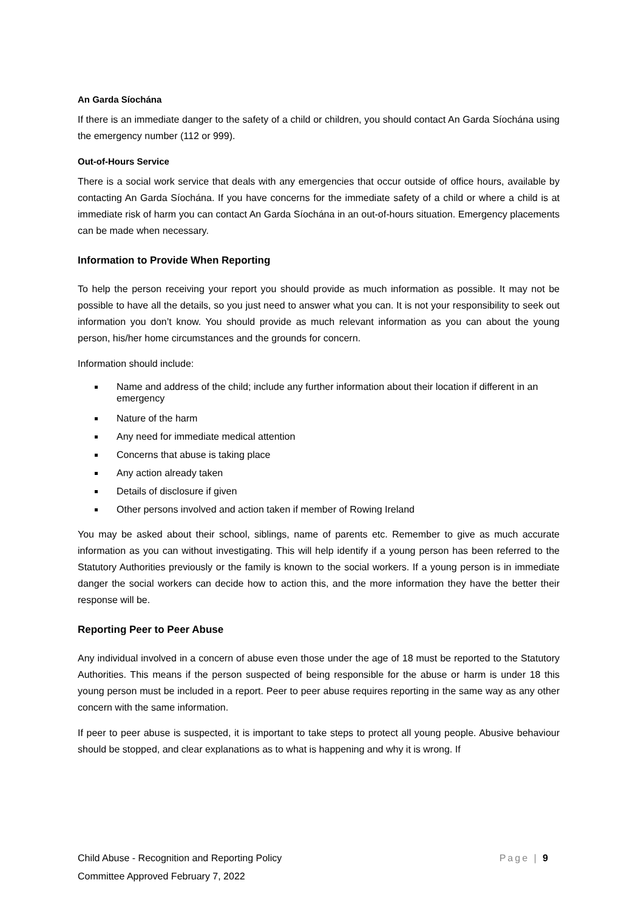An Garda Síochána
If there is an immediate danger to the safety of a child or children, you should contact An Garda Síochána using the emergency number (112 or 999).
Out-of-Hours Service
There is a social work service that deals with any emergencies that occur outside of office hours, available by contacting An Garda Síochána. If you have concerns for the immediate safety of a child or where a child is at immediate risk of harm you can contact An Garda Síochána in an out-of-hours situation. Emergency placements can be made when necessary.
Information to Provide When Reporting
To help the person receiving your report you should provide as much information as possible. It may not be possible to have all the details, so you just need to answer what you can. It is not your responsibility to seek out information you don’t know. You should provide as much relevant information as you can about the young person, his/her home circumstances and the grounds for concern.
Information should include:
Name and address of the child; include any further information about their location if different in an emergency
Nature of the harm
Any need for immediate medical attention
Concerns that abuse is taking place
Any action already taken
Details of disclosure if given
Other persons involved and action taken if member of Rowing Ireland
You may be asked about their school, siblings, name of parents etc. Remember to give as much accurate information as you can without investigating. This will help identify if a young person has been referred to the Statutory Authorities previously or the family is known to the social workers. If a young person is in immediate danger the social workers can decide how to action this, and the more information they have the better their response will be.
Reporting Peer to Peer Abuse
Any individual involved in a concern of abuse even those under the age of 18 must be reported to the Statutory Authorities. This means if the person suspected of being responsible for the abuse or harm is under 18 this young person must be included in a report. Peer to peer abuse requires reporting in the same way as any other concern with the same information.
If peer to peer abuse is suspected, it is important to take steps to protect all young people. Abusive behaviour should be stopped, and clear explanations as to what is happening and why it is wrong. If
Page | 9 Child Abuse - Recognition and Reporting Policy
Committee Approved February 7, 2022